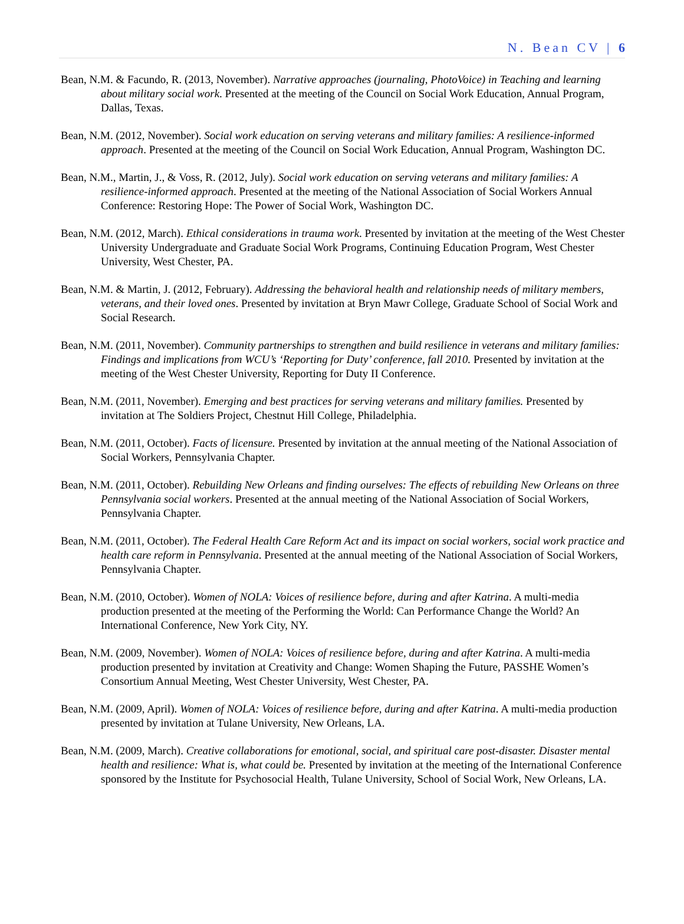N. Bean CV | 6
Bean, N.M. & Facundo, R. (2013, November). Narrative approaches (journaling, PhotoVoice) in Teaching and learning about military social work. Presented at the meeting of the Council on Social Work Education, Annual Program, Dallas, Texas.
Bean, N.M. (2012, November). Social work education on serving veterans and military families: A resilience-informed approach. Presented at the meeting of the Council on Social Work Education, Annual Program, Washington DC.
Bean, N.M., Martin, J., & Voss, R. (2012, July). Social work education on serving veterans and military families: A resilience-informed approach. Presented at the meeting of the National Association of Social Workers Annual Conference: Restoring Hope: The Power of Social Work, Washington DC.
Bean, N.M. (2012, March). Ethical considerations in trauma work. Presented by invitation at the meeting of the West Chester University Undergraduate and Graduate Social Work Programs, Continuing Education Program, West Chester University, West Chester, PA.
Bean, N.M. & Martin, J. (2012, February). Addressing the behavioral health and relationship needs of military members, veterans, and their loved ones. Presented by invitation at Bryn Mawr College, Graduate School of Social Work and Social Research.
Bean, N.M. (2011, November). Community partnerships to strengthen and build resilience in veterans and military families: Findings and implications from WCU’s ‘Reporting for Duty’ conference, fall 2010. Presented by invitation at the meeting of the West Chester University, Reporting for Duty II Conference.
Bean, N.M. (2011, November). Emerging and best practices for serving veterans and military families. Presented by invitation at The Soldiers Project, Chestnut Hill College, Philadelphia.
Bean, N.M. (2011, October). Facts of licensure. Presented by invitation at the annual meeting of the National Association of Social Workers, Pennsylvania Chapter.
Bean, N.M. (2011, October). Rebuilding New Orleans and finding ourselves: The effects of rebuilding New Orleans on three Pennsylvania social workers. Presented at the annual meeting of the National Association of Social Workers, Pennsylvania Chapter.
Bean, N.M. (2011, October). The Federal Health Care Reform Act and its impact on social workers, social work practice and health care reform in Pennsylvania. Presented at the annual meeting of the National Association of Social Workers, Pennsylvania Chapter.
Bean, N.M. (2010, October). Women of NOLA: Voices of resilience before, during and after Katrina. A multi-media production presented at the meeting of the Performing the World: Can Performance Change the World? An International Conference, New York City, NY.
Bean, N.M. (2009, November). Women of NOLA: Voices of resilience before, during and after Katrina. A multi-media production presented by invitation at Creativity and Change: Women Shaping the Future, PASSHE Women’s Consortium Annual Meeting, West Chester University, West Chester, PA.
Bean, N.M. (2009, April). Women of NOLA: Voices of resilience before, during and after Katrina. A multi-media production presented by invitation at Tulane University, New Orleans, LA.
Bean, N.M. (2009, March). Creative collaborations for emotional, social, and spiritual care post-disaster. Disaster mental health and resilience: What is, what could be. Presented by invitation at the meeting of the International Conference sponsored by the Institute for Psychosocial Health, Tulane University, School of Social Work, New Orleans, LA.